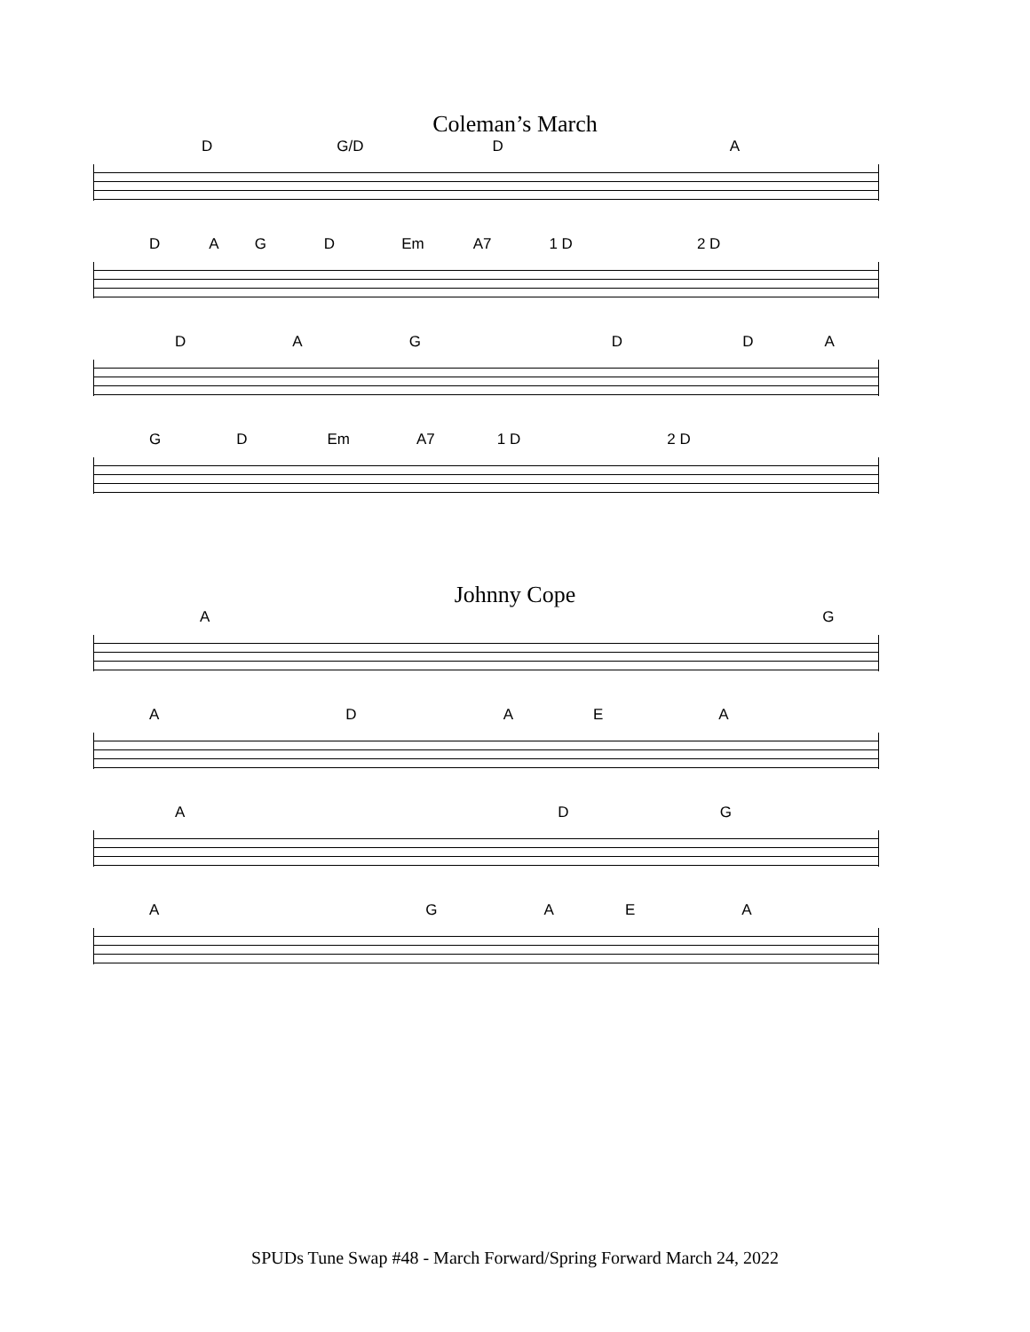Coleman’s March
D G/D DA
DAGD Em A7 1 D 2 D
DAGDDA
GD Em A7 1 D 2 D
Johnny Cope
AG
ADAEA
ADG
AGAEA
SPUDs Tune Swap #48 - March Forward/Spring Forward March 24, 2022